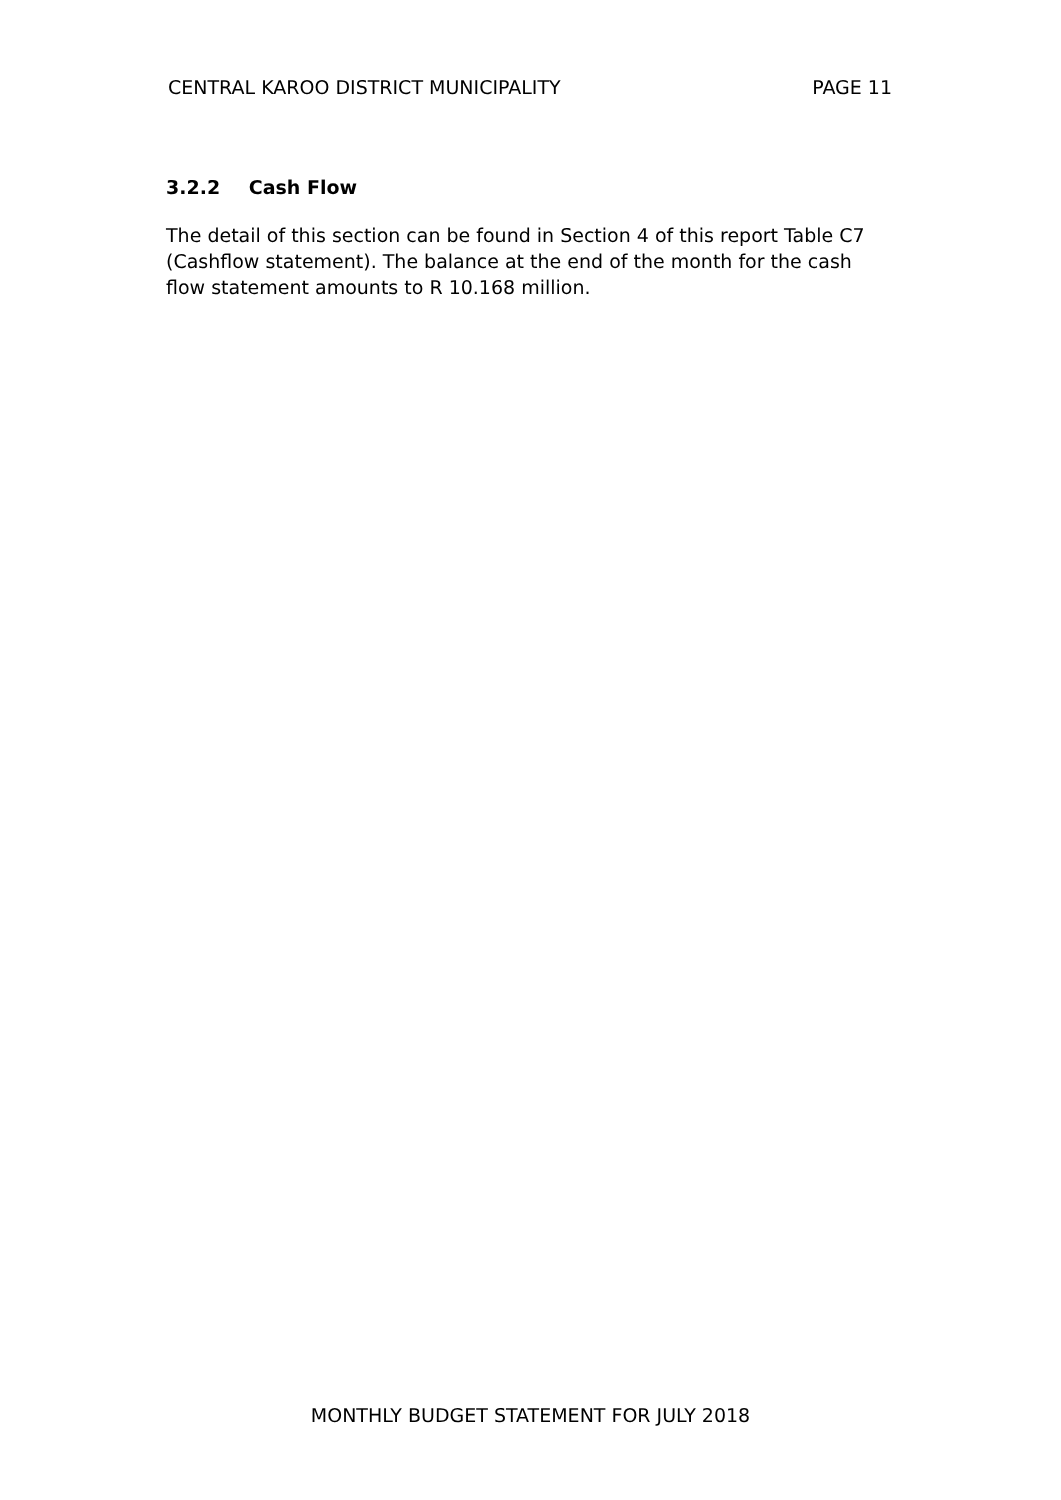CENTRAL KAROO DISTRICT MUNICIPALITY PAGE 11
3.2.2 Cash Flow
The detail of this section can be found in Section 4 of this report Table C7 (Cashflow statement). The balance at the end of the month for the cash flow statement amounts to R 10.168 million.
MONTHLY BUDGET STATEMENT FOR JULY 2018